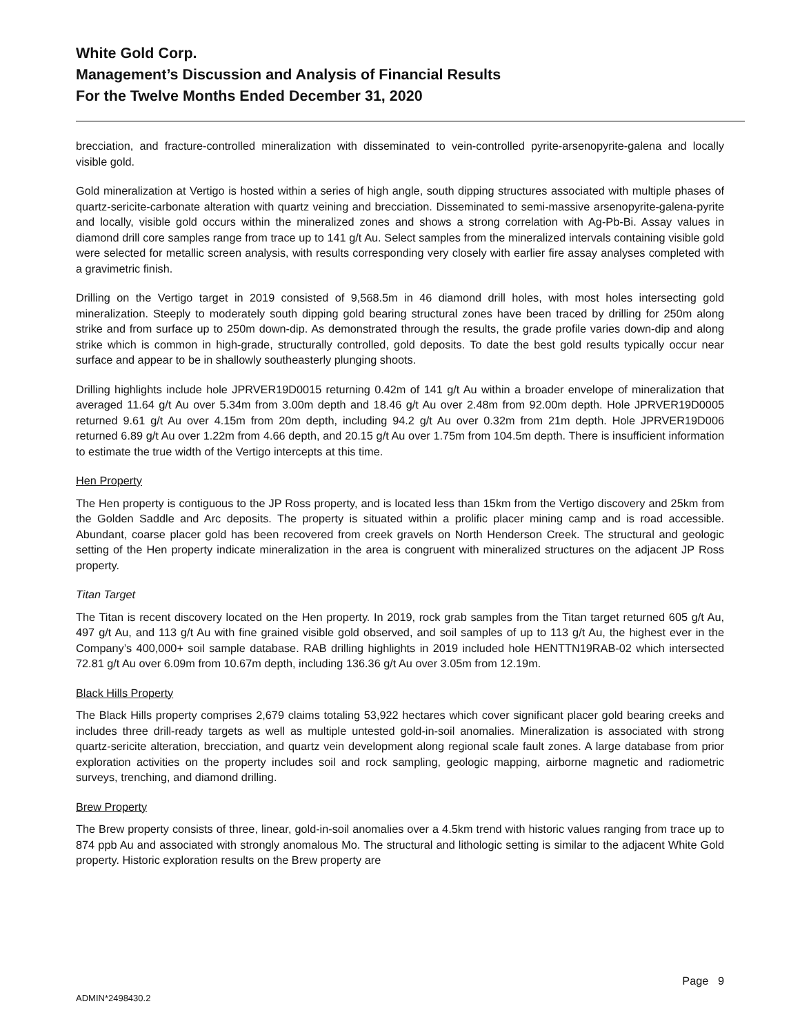White Gold Corp.
Management’s Discussion and Analysis of Financial Results
For the Twelve Months Ended December 31, 2020
brecciation, and fracture-controlled mineralization with disseminated to vein-controlled pyrite-arsenopyrite-galena and locally visible gold.
Gold mineralization at Vertigo is hosted within a series of high angle, south dipping structures associated with multiple phases of quartz-sericite-carbonate alteration with quartz veining and brecciation. Disseminated to semi-massive arsenopyrite-galena-pyrite and locally, visible gold occurs within the mineralized zones and shows a strong correlation with Ag-Pb-Bi. Assay values in diamond drill core samples range from trace up to 141 g/t Au. Select samples from the mineralized intervals containing visible gold were selected for metallic screen analysis, with results corresponding very closely with earlier fire assay analyses completed with a gravimetric finish.
Drilling on the Vertigo target in 2019 consisted of 9,568.5m in 46 diamond drill holes, with most holes intersecting gold mineralization. Steeply to moderately south dipping gold bearing structural zones have been traced by drilling for 250m along strike and from surface up to 250m down-dip. As demonstrated through the results, the grade profile varies down-dip and along strike which is common in high-grade, structurally controlled, gold deposits. To date the best gold results typically occur near surface and appear to be in shallowly southeasterly plunging shoots.
Drilling highlights include hole JPRVER19D0015 returning 0.42m of 141 g/t Au within a broader envelope of mineralization that averaged 11.64 g/t Au over 5.34m from 3.00m depth and 18.46 g/t Au over 2.48m from 92.00m depth. Hole JPRVER19D0005 returned 9.61 g/t Au over 4.15m from 20m depth, including 94.2 g/t Au over 0.32m from 21m depth. Hole JPRVER19D006 returned 6.89 g/t Au over 1.22m from 4.66 depth, and 20.15 g/t Au over 1.75m from 104.5m depth. There is insufficient information to estimate the true width of the Vertigo intercepts at this time.
Hen Property
The Hen property is contiguous to the JP Ross property, and is located less than 15km from the Vertigo discovery and 25km from the Golden Saddle and Arc deposits. The property is situated within a prolific placer mining camp and is road accessible. Abundant, coarse placer gold has been recovered from creek gravels on North Henderson Creek. The structural and geologic setting of the Hen property indicate mineralization in the area is congruent with mineralized structures on the adjacent JP Ross property.
Titan Target
The Titan is recent discovery located on the Hen property. In 2019, rock grab samples from the Titan target returned 605 g/t Au, 497 g/t Au, and 113 g/t Au with fine grained visible gold observed, and soil samples of up to 113 g/t Au, the highest ever in the Company’s 400,000+ soil sample database. RAB drilling highlights in 2019 included hole HENTTN19RAB-02 which intersected 72.81 g/t Au over 6.09m from 10.67m depth, including 136.36 g/t Au over 3.05m from 12.19m.
Black Hills Property
The Black Hills property comprises 2,679 claims totaling 53,922 hectares which cover significant placer gold bearing creeks and includes three drill-ready targets as well as multiple untested gold-in-soil anomalies. Mineralization is associated with strong quartz-sericite alteration, brecciation, and quartz vein development along regional scale fault zones. A large database from prior exploration activities on the property includes soil and rock sampling, geologic mapping, airborne magnetic and radiometric surveys, trenching, and diamond drilling.
Brew Property
The Brew property consists of three, linear, gold-in-soil anomalies over a 4.5km trend with historic values ranging from trace up to 874 ppb Au and associated with strongly anomalous Mo. The structural and lithologic setting is similar to the adjacent White Gold property. Historic exploration results on the Brew property are
Page 9
ADMIN*2498430.2